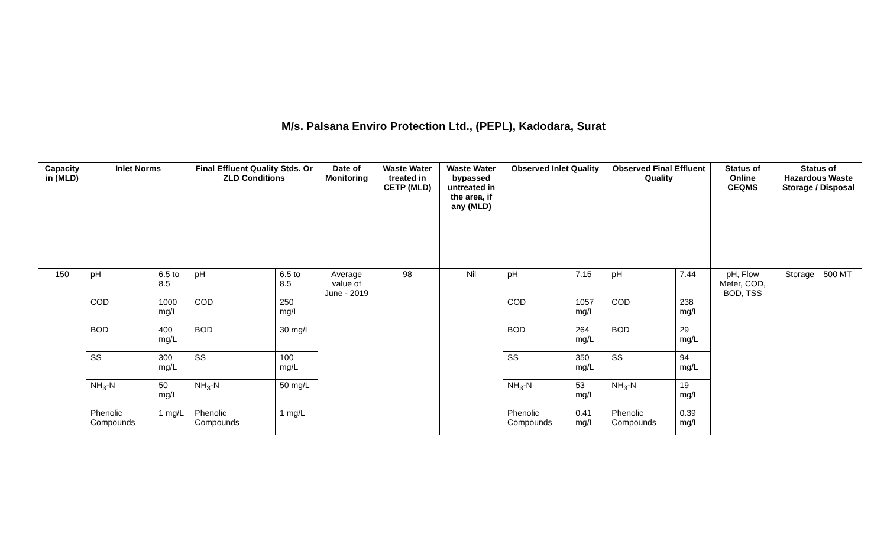M/s. Palsana Enviro Protection Ltd., (PEPL), Kadodara, Surat
| Capacity in (MLD) | Inlet Norms | | Final Effluent Quality Stds. Or ZLD Conditions | | Date of Monitoring | Waste Water treated in CETP (MLD) | Waste Water bypassed untreated in the area, if any (MLD) | Observed Inlet Quality | | Observed Final Effluent Quality | | Status of Online CEQMS | Status of Hazardous Waste Storage / Disposal |
| --- | --- | --- | --- | --- | --- | --- | --- | --- | --- | --- | --- | --- | --- |
| 150 | pH | 6.5 to 8.5 | pH | 6.5 to 8.5 | Average value of June - 2019 | 98 | Nil | pH | 7.15 | pH | 7.44 | pH, Flow Meter, COD, BOD, TSS | Storage – 500 MT |
| | COD | 1000 mg/L | COD | 250 mg/L | | | | COD | 1057 mg/L | COD | 238 mg/L | | |
| | BOD | 400 mg/L | BOD | 30 mg/L | | | | BOD | 264 mg/L | BOD | 29 mg/L | | |
| | SS | 300 mg/L | SS | 100 mg/L | | | | SS | 350 mg/L | SS | 94 mg/L | | |
| | NH<sub>3</sub>-N | 50 mg/L | NH<sub>3</sub>-N | 50 mg/L | | | | NH<sub>3</sub>-N | 53 mg/L | NH<sub>3</sub>-N | 19 mg/L | | |
| | Phenolic Compounds | 1 mg/L | Phenolic Compounds | 1 mg/L | | | | Phenolic Compounds | 0.41 mg/L | Phenolic Compounds | 0.39 mg/L | | |